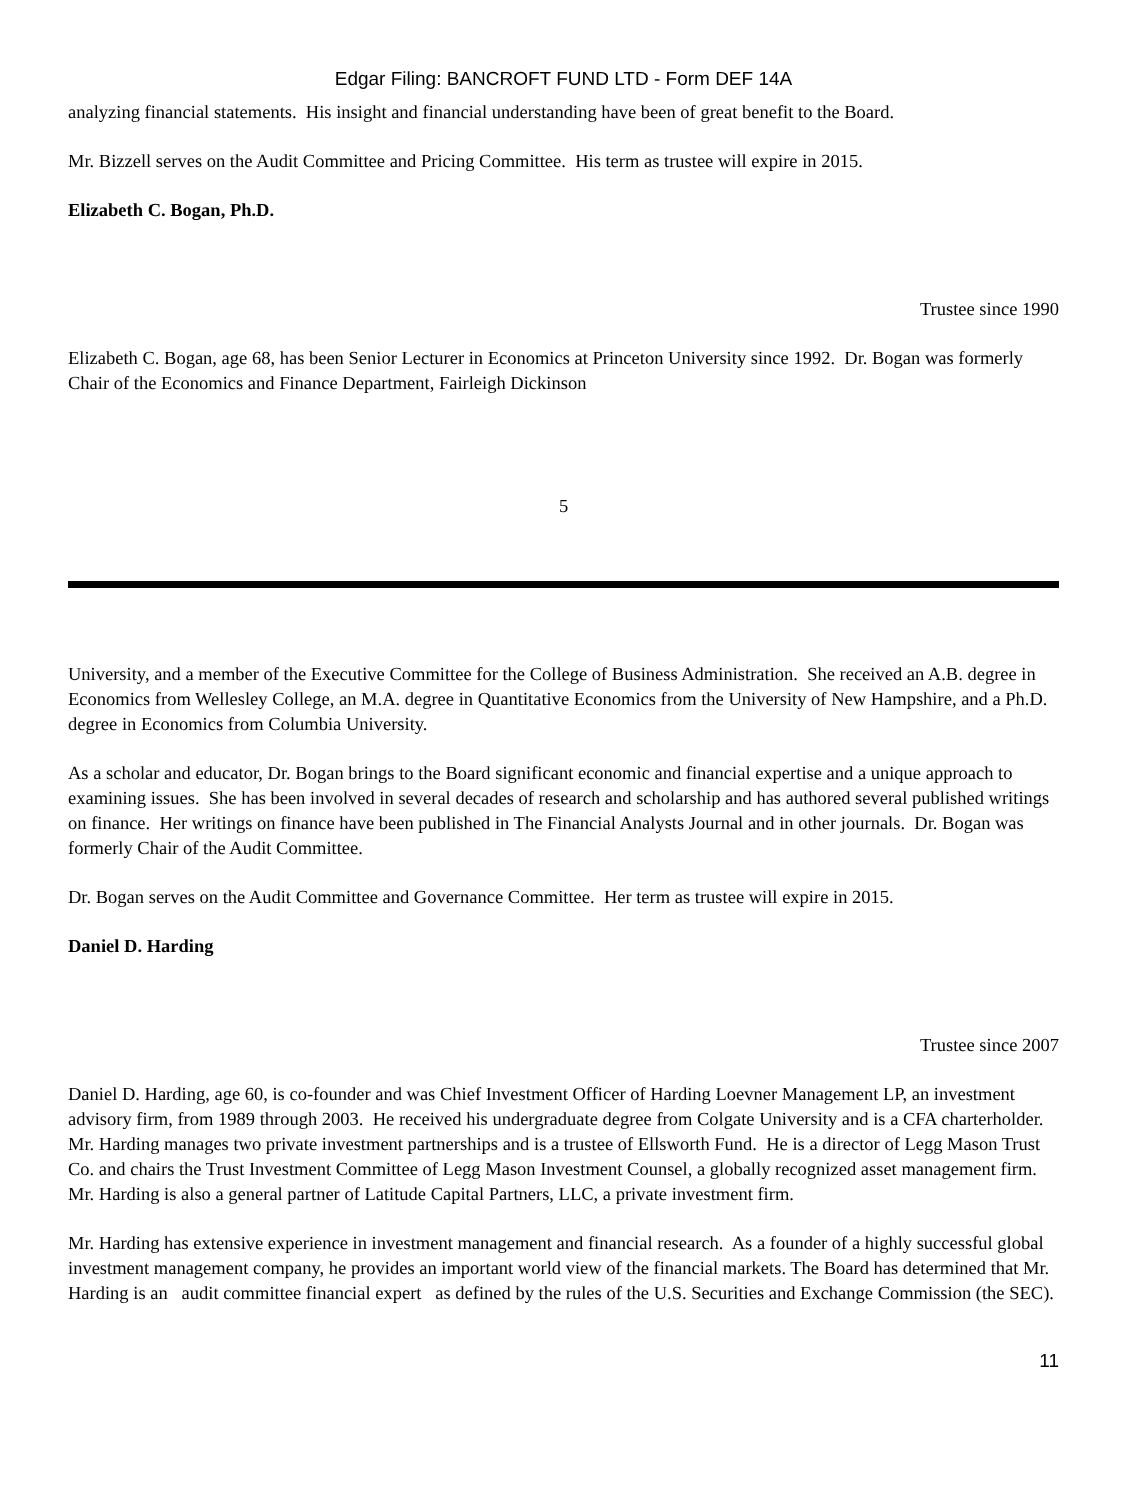Edgar Filing: BANCROFT FUND LTD - Form DEF 14A
analyzing financial statements. His insight and financial understanding have been of great benefit to the Board.
Mr. Bizzell serves on the Audit Committee and Pricing Committee. His term as trustee will expire in 2015.
Elizabeth C. Bogan, Ph.D.
Trustee since 1990
Elizabeth C. Bogan, age 68, has been Senior Lecturer in Economics at Princeton University since 1992. Dr. Bogan was formerly Chair of the Economics and Finance Department, Fairleigh Dickinson
5
University, and a member of the Executive Committee for the College of Business Administration. She received an A.B. degree in Economics from Wellesley College, an M.A. degree in Quantitative Economics from the University of New Hampshire, and a Ph.D. degree in Economics from Columbia University.
As a scholar and educator, Dr. Bogan brings to the Board significant economic and financial expertise and a unique approach to examining issues. She has been involved in several decades of research and scholarship and has authored several published writings on finance. Her writings on finance have been published in The Financial Analysts Journal and in other journals. Dr. Bogan was formerly Chair of the Audit Committee.
Dr. Bogan serves on the Audit Committee and Governance Committee. Her term as trustee will expire in 2015.
Daniel D. Harding
Trustee since 2007
Daniel D. Harding, age 60, is co-founder and was Chief Investment Officer of Harding Loevner Management LP, an investment advisory firm, from 1989 through 2003. He received his undergraduate degree from Colgate University and is a CFA charterholder. Mr. Harding manages two private investment partnerships and is a trustee of Ellsworth Fund. He is a director of Legg Mason Trust Co. and chairs the Trust Investment Committee of Legg Mason Investment Counsel, a globally recognized asset management firm. Mr. Harding is also a general partner of Latitude Capital Partners, LLC, a private investment firm.
Mr. Harding has extensive experience in investment management and financial research. As a founder of a highly successful global investment management company, he provides an important world view of the financial markets. The Board has determined that Mr. Harding is an audit committee financial expert as defined by the rules of the U.S. Securities and Exchange Commission (the SEC).
11